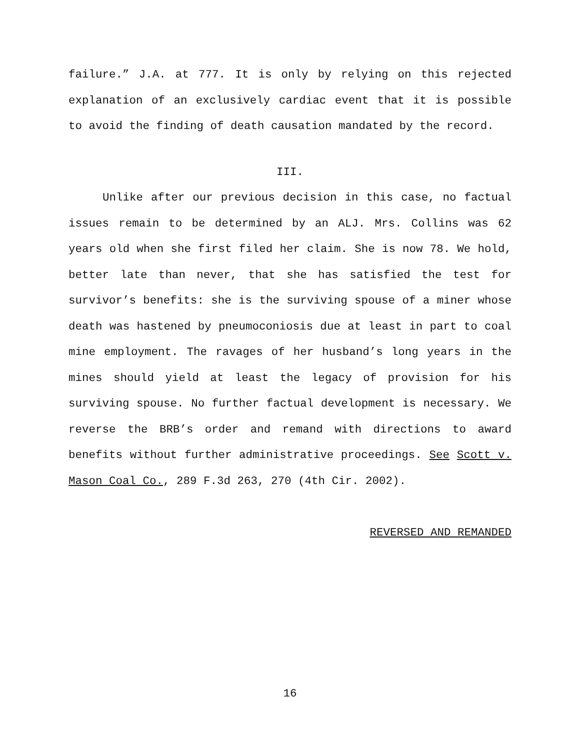failure.” J.A. at 777. It is only by relying on this rejected explanation of an exclusively cardiac event that it is possible to avoid the finding of death causation mandated by the record.
III.
Unlike after our previous decision in this case, no factual issues remain to be determined by an ALJ. Mrs. Collins was 62 years old when she first filed her claim. She is now 78. We hold, better late than never, that she has satisfied the test for survivor’s benefits: she is the surviving spouse of a miner whose death was hastened by pneumoconiosis due at least in part to coal mine employment. The ravages of her husband’s long years in the mines should yield at least the legacy of provision for his surviving spouse. No further factual development is necessary. We reverse the BRB’s order and remand with directions to award benefits without further administrative proceedings. See Scott v. Mason Coal Co., 289 F.3d 263, 270 (4th Cir. 2002).
REVERSED AND REMANDED
16